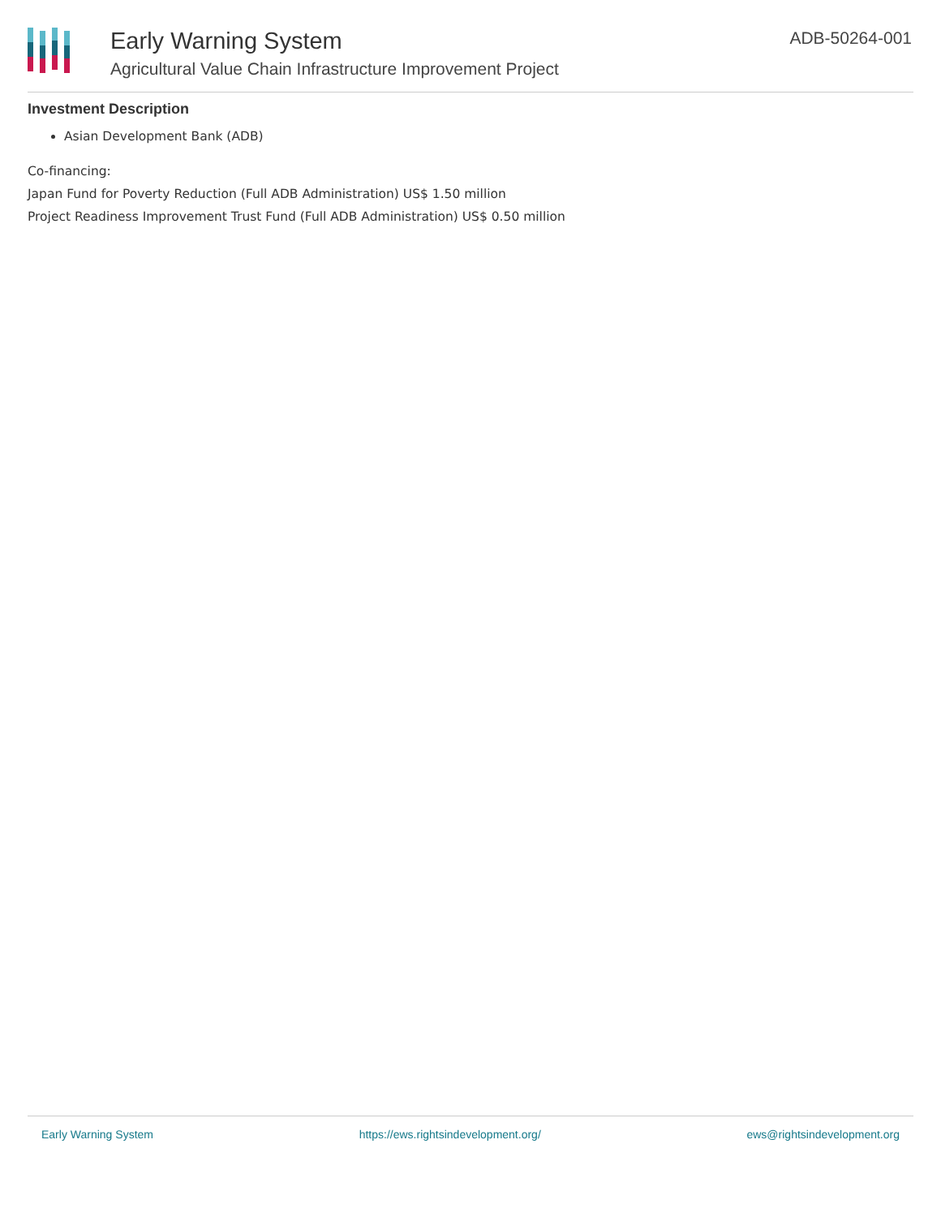Early Warning System
Agricultural Value Chain Infrastructure Improvement Project
ADB-50264-001
Investment Description
Asian Development Bank (ADB)
Co-financing:
Japan Fund for Poverty Reduction (Full ADB Administration) US$ 1.50 million
Project Readiness Improvement Trust Fund (Full ADB Administration) US$ 0.50 million
Early Warning System https://ews.rightsindevelopment.org/ ews@rightsindevelopment.org